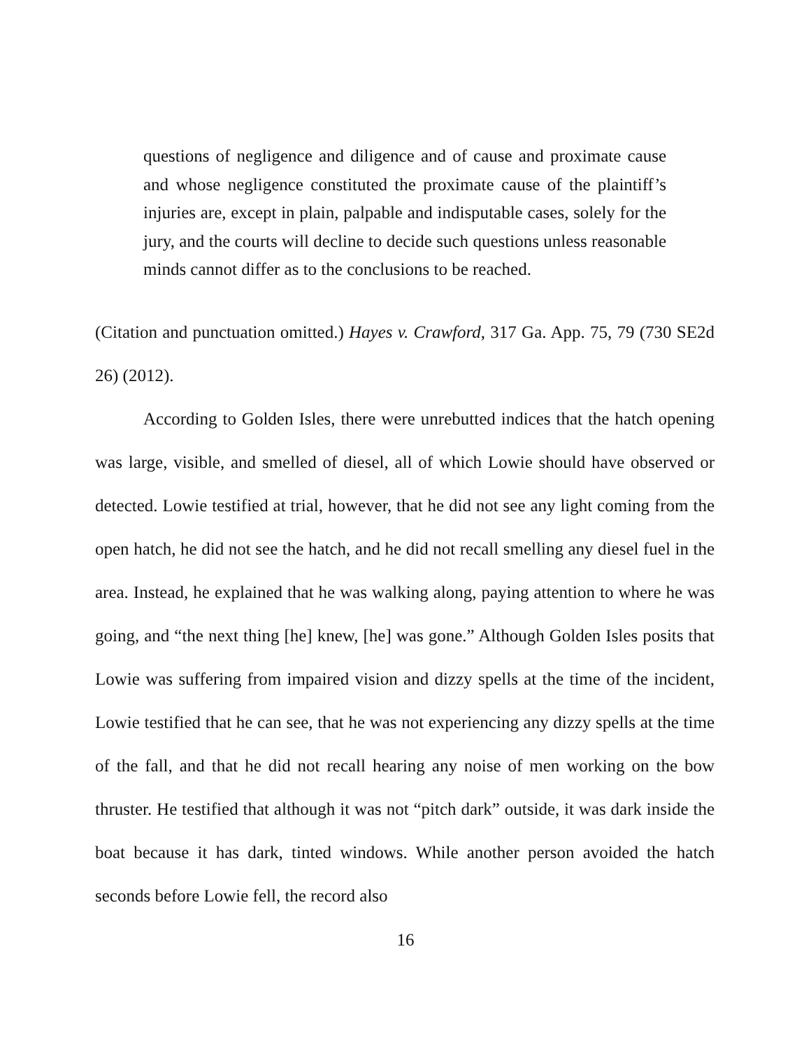questions of negligence and diligence and of cause and proximate cause and whose negligence constituted the proximate cause of the plaintiff’s injuries are, except in plain, palpable and indisputable cases, solely for the jury, and the courts will decline to decide such questions unless reasonable minds cannot differ as to the conclusions to be reached.
(Citation and punctuation omitted.) Hayes v. Crawford, 317 Ga. App. 75, 79 (730 SE2d 26) (2012).
According to Golden Isles, there were unrebutted indices that the hatch opening was large, visible, and smelled of diesel, all of which Lowie should have observed or detected. Lowie testified at trial, however, that he did not see any light coming from the open hatch, he did not see the hatch, and he did not recall smelling any diesel fuel in the area. Instead, he explained that he was walking along, paying attention to where he was going, and “the next thing [he] knew, [he] was gone.” Although Golden Isles posits that Lowie was suffering from impaired vision and dizzy spells at the time of the incident, Lowie testified that he can see, that he was not experiencing any dizzy spells at the time of the fall, and that he did not recall hearing any noise of men working on the bow thruster. He testified that although it was not “pitch dark” outside, it was dark inside the boat because it has dark, tinted windows. While another person avoided the hatch seconds before Lowie fell, the record also
16